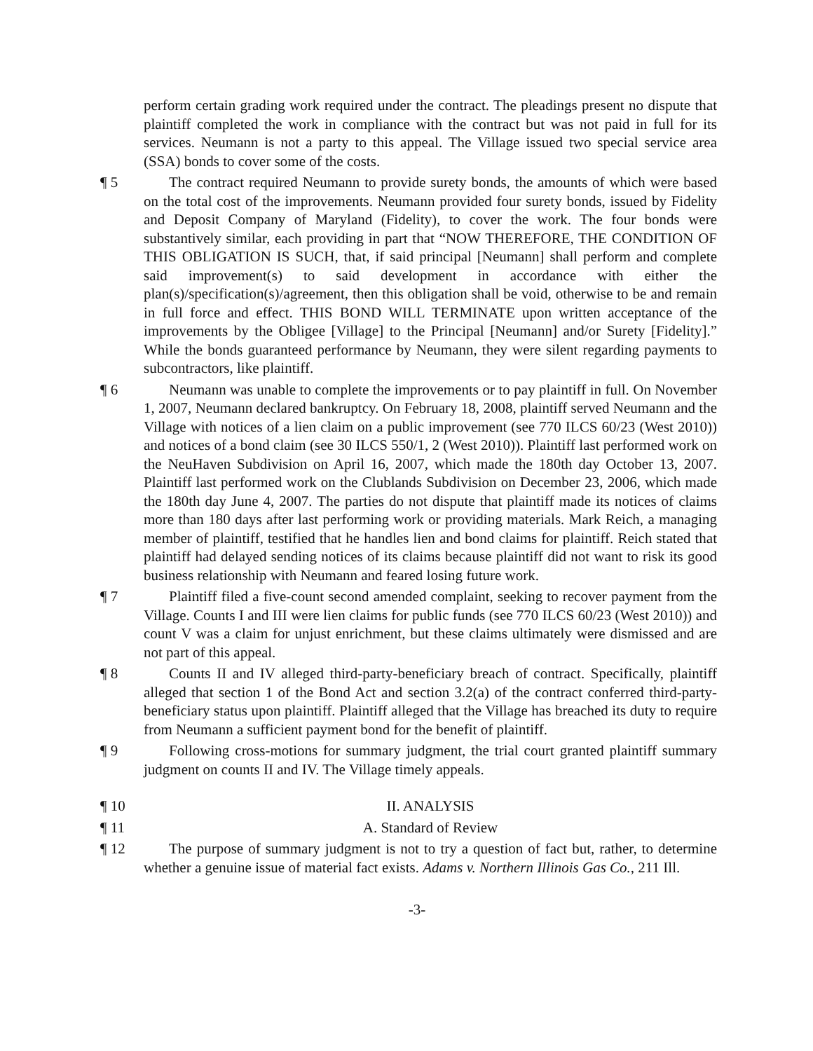perform certain grading work required under the contract. The pleadings present no dispute that plaintiff completed the work in compliance with the contract but was not paid in full for its services. Neumann is not a party to this appeal. The Village issued two special service area (SSA) bonds to cover some of the costs.
¶ 5 The contract required Neumann to provide surety bonds, the amounts of which were based on the total cost of the improvements. Neumann provided four surety bonds, issued by Fidelity and Deposit Company of Maryland (Fidelity), to cover the work. The four bonds were substantively similar, each providing in part that “NOW THEREFORE, THE CONDITION OF THIS OBLIGATION IS SUCH, that, if said principal [Neumann] shall perform and complete said improvement(s) to said development in accordance with either the plan(s)/specification(s)/agreement, then this obligation shall be void, otherwise to be and remain in full force and effect. THIS BOND WILL TERMINATE upon written acceptance of the improvements by the Obligee [Village] to the Principal [Neumann] and/or Surety [Fidelity].” While the bonds guaranteed performance by Neumann, they were silent regarding payments to subcontractors, like plaintiff.
¶ 6 Neumann was unable to complete the improvements or to pay plaintiff in full. On November 1, 2007, Neumann declared bankruptcy. On February 18, 2008, plaintiff served Neumann and the Village with notices of a lien claim on a public improvement (see 770 ILCS 60/23 (West 2010)) and notices of a bond claim (see 30 ILCS 550/1, 2 (West 2010)). Plaintiff last performed work on the NeuHaven Subdivision on April 16, 2007, which made the 180th day October 13, 2007. Plaintiff last performed work on the Clublands Subdivision on December 23, 2006, which made the 180th day June 4, 2007. The parties do not dispute that plaintiff made its notices of claims more than 180 days after last performing work or providing materials. Mark Reich, a managing member of plaintiff, testified that he handles lien and bond claims for plaintiff. Reich stated that plaintiff had delayed sending notices of its claims because plaintiff did not want to risk its good business relationship with Neumann and feared losing future work.
¶ 7 Plaintiff filed a five-count second amended complaint, seeking to recover payment from the Village. Counts I and III were lien claims for public funds (see 770 ILCS 60/23 (West 2010)) and count V was a claim for unjust enrichment, but these claims ultimately were dismissed and are not part of this appeal.
¶ 8 Counts II and IV alleged third-party-beneficiary breach of contract. Specifically, plaintiff alleged that section 1 of the Bond Act and section 3.2(a) of the contract conferred third-party-beneficiary status upon plaintiff. Plaintiff alleged that the Village has breached its duty to require from Neumann a sufficient payment bond for the benefit of plaintiff.
¶ 9 Following cross-motions for summary judgment, the trial court granted plaintiff summary judgment on counts II and IV. The Village timely appeals.
¶ 10 II. ANALYSIS
¶ 11 A. Standard of Review
¶ 12 The purpose of summary judgment is not to try a question of fact but, rather, to determine whether a genuine issue of material fact exists. Adams v. Northern Illinois Gas Co., 211 Ill.
-3-